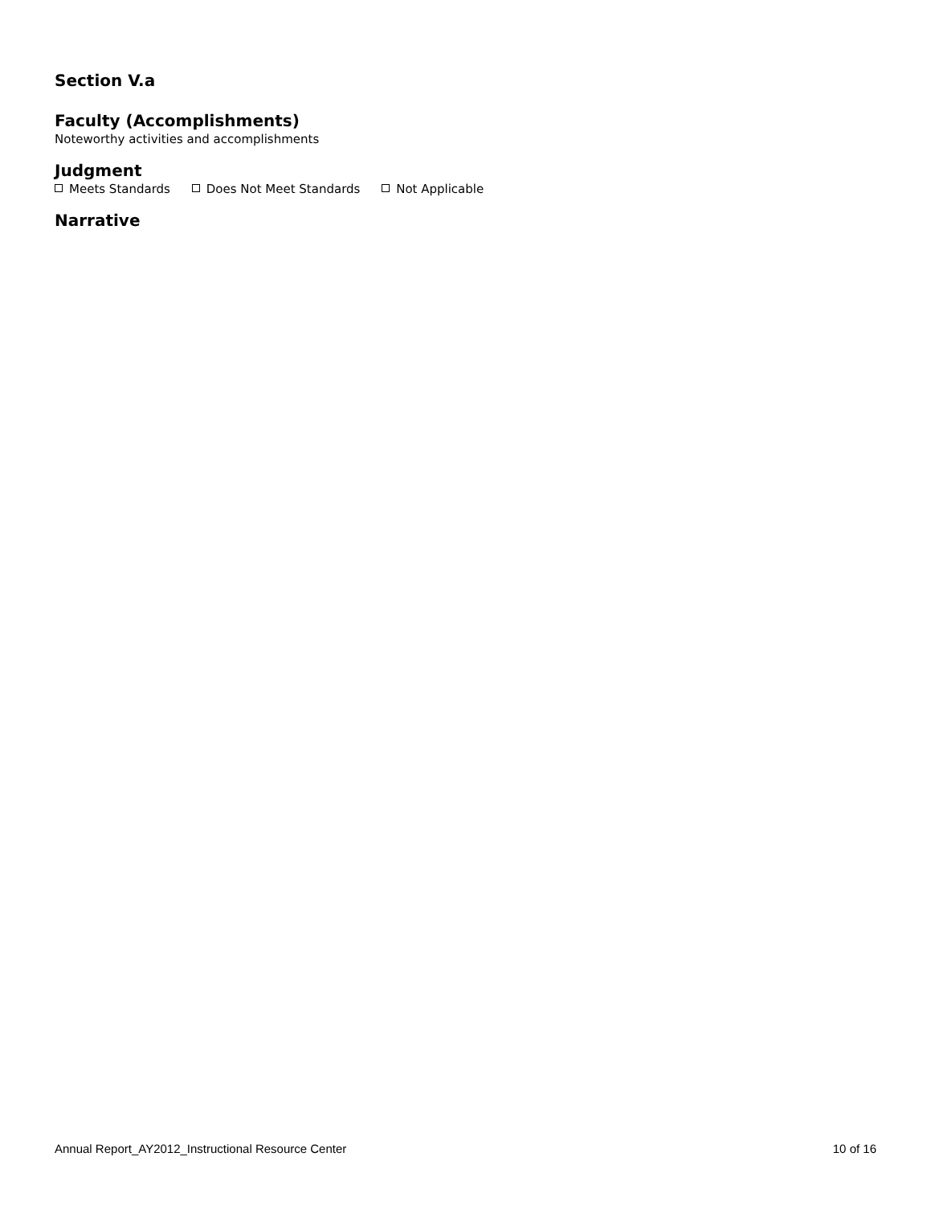Section V.a
Faculty (Accomplishments)
Noteworthy activities and accomplishments
Judgment
Meets Standards Does Not Meet Standards Not Applicable
Narrative
Annual Report_AY2012_Instructional Resource Center 10 of 16